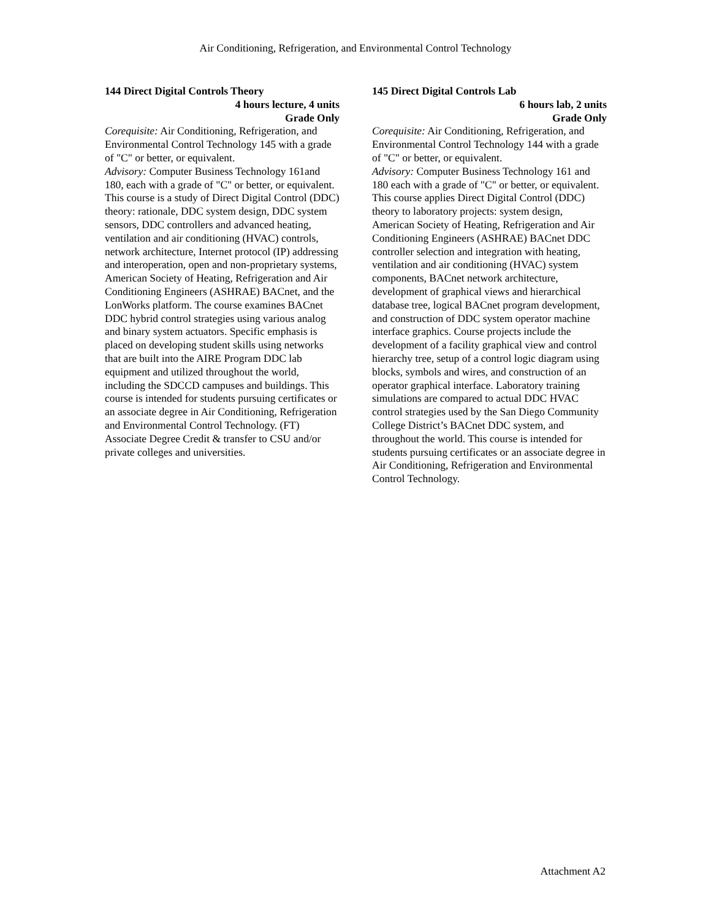Air Conditioning, Refrigeration, and Environmental Control Technology
144 Direct Digital Controls Theory
4 hours lecture, 4 units
Grade Only
Corequisite: Air Conditioning, Refrigeration, and Environmental Control Technology 145 with a grade of "C" or better, or equivalent.
Advisory: Computer Business Technology 161and 180, each with a grade of "C" or better, or equivalent.
This course is a study of Direct Digital Control (DDC) theory: rationale, DDC system design, DDC system sensors, DDC controllers and advanced heating, ventilation and air conditioning (HVAC) controls, network architecture, Internet protocol (IP) addressing and interoperation, open and non-proprietary systems, American Society of Heating, Refrigeration and Air Conditioning Engineers (ASHRAE) BACnet, and the LonWorks platform. The course examines BACnet DDC hybrid control strategies using various analog and binary system actuators. Specific emphasis is placed on developing student skills using networks that are built into the AIRE Program DDC lab equipment and utilized throughout the world, including the SDCCD campuses and buildings. This course is intended for students pursuing certificates or an associate degree in Air Conditioning, Refrigeration and Environmental Control Technology. (FT) Associate Degree Credit & transfer to CSU and/or private colleges and universities.
145 Direct Digital Controls Lab
6 hours lab, 2 units
Grade Only
Corequisite: Air Conditioning, Refrigeration, and Environmental Control Technology 144 with a grade of "C" or better, or equivalent.
Advisory: Computer Business Technology 161 and 180 each with a grade of "C" or better, or equivalent.
This course applies Direct Digital Control (DDC) theory to laboratory projects: system design, American Society of Heating, Refrigeration and Air Conditioning Engineers (ASHRAE) BACnet DDC controller selection and integration with heating, ventilation and air conditioning (HVAC) system components, BACnet network architecture, development of graphical views and hierarchical database tree, logical BACnet program development, and construction of DDC system operator machine interface graphics. Course projects include the development of a facility graphical view and control hierarchy tree, setup of a control logic diagram using blocks, symbols and wires, and construction of an operator graphical interface. Laboratory training simulations are compared to actual DDC HVAC control strategies used by the San Diego Community College District’s BACnet DDC system, and throughout the world. This course is intended for students pursuing certificates or an associate degree in Air Conditioning, Refrigeration and Environmental Control Technology.
Attachment A2